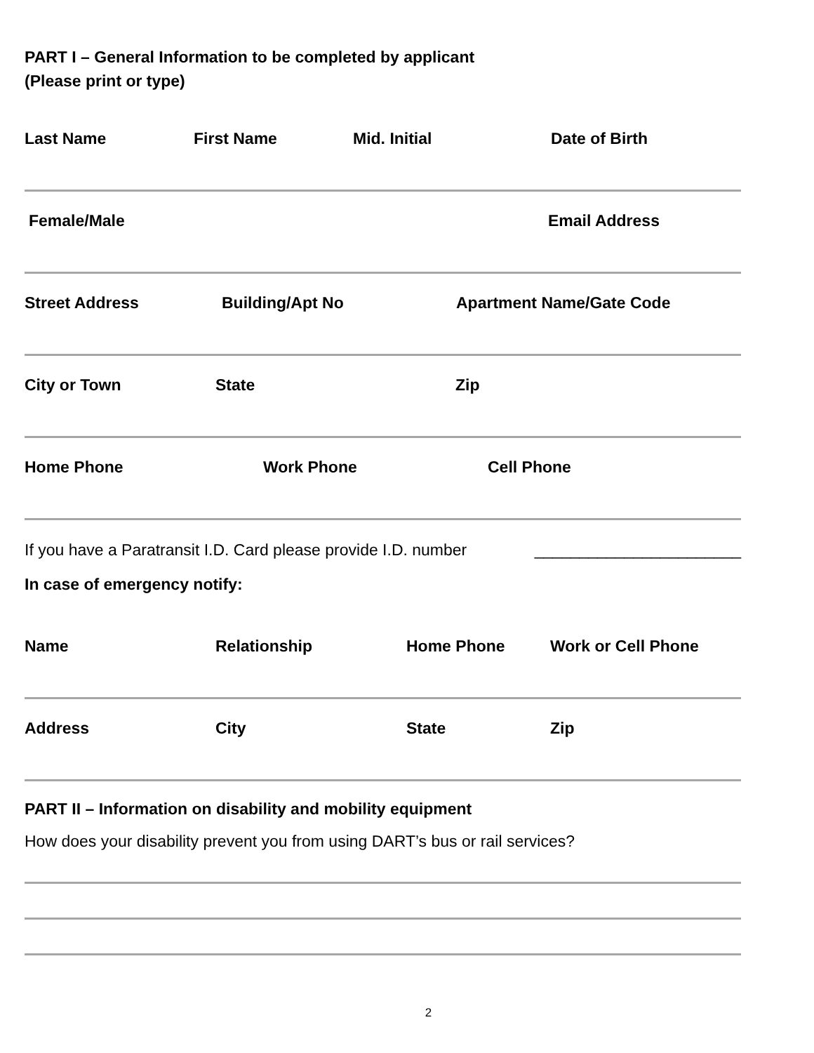PART I – General Information to be completed by applicant
(Please print or type)
Last Name First Name Mid. Initial Date of Birth
Female/Male Email Address
Street Address Building/Apt No Apartment Name/Gate Code
City or Town State Zip
Home Phone Work Phone Cell Phone
If you have a Paratransit I.D. Card please provide I.D. number _______________________
In case of emergency notify:
Name Relationship Home Phone Work or Cell Phone
Address City State Zip
PART II – Information on disability and mobility equipment
How does your disability prevent you from using DART’s bus or rail services?
2